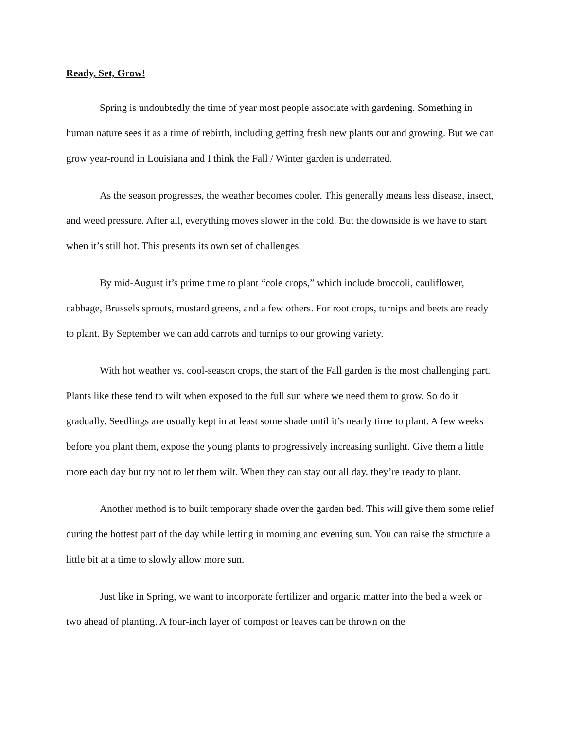Ready, Set, Grow!
Spring is undoubtedly the time of year most people associate with gardening. Something in human nature sees it as a time of rebirth, including getting fresh new plants out and growing. But we can grow year-round in Louisiana and I think the Fall / Winter garden is underrated.
As the season progresses, the weather becomes cooler. This generally means less disease, insect, and weed pressure. After all, everything moves slower in the cold. But the downside is we have to start when it’s still hot. This presents its own set of challenges.
By mid-August it’s prime time to plant “cole crops,” which include broccoli, cauliflower, cabbage, Brussels sprouts, mustard greens, and a few others. For root crops, turnips and beets are ready to plant. By September we can add carrots and turnips to our growing variety.
With hot weather vs. cool-season crops, the start of the Fall garden is the most challenging part. Plants like these tend to wilt when exposed to the full sun where we need them to grow. So do it gradually. Seedlings are usually kept in at least some shade until it’s nearly time to plant. A few weeks before you plant them, expose the young plants to progressively increasing sunlight. Give them a little more each day but try not to let them wilt. When they can stay out all day, they’re ready to plant.
Another method is to built temporary shade over the garden bed. This will give them some relief during the hottest part of the day while letting in morning and evening sun. You can raise the structure a little bit at a time to slowly allow more sun.
Just like in Spring, we want to incorporate fertilizer and organic matter into the bed a week or two ahead of planting. A four-inch layer of compost or leaves can be thrown on the